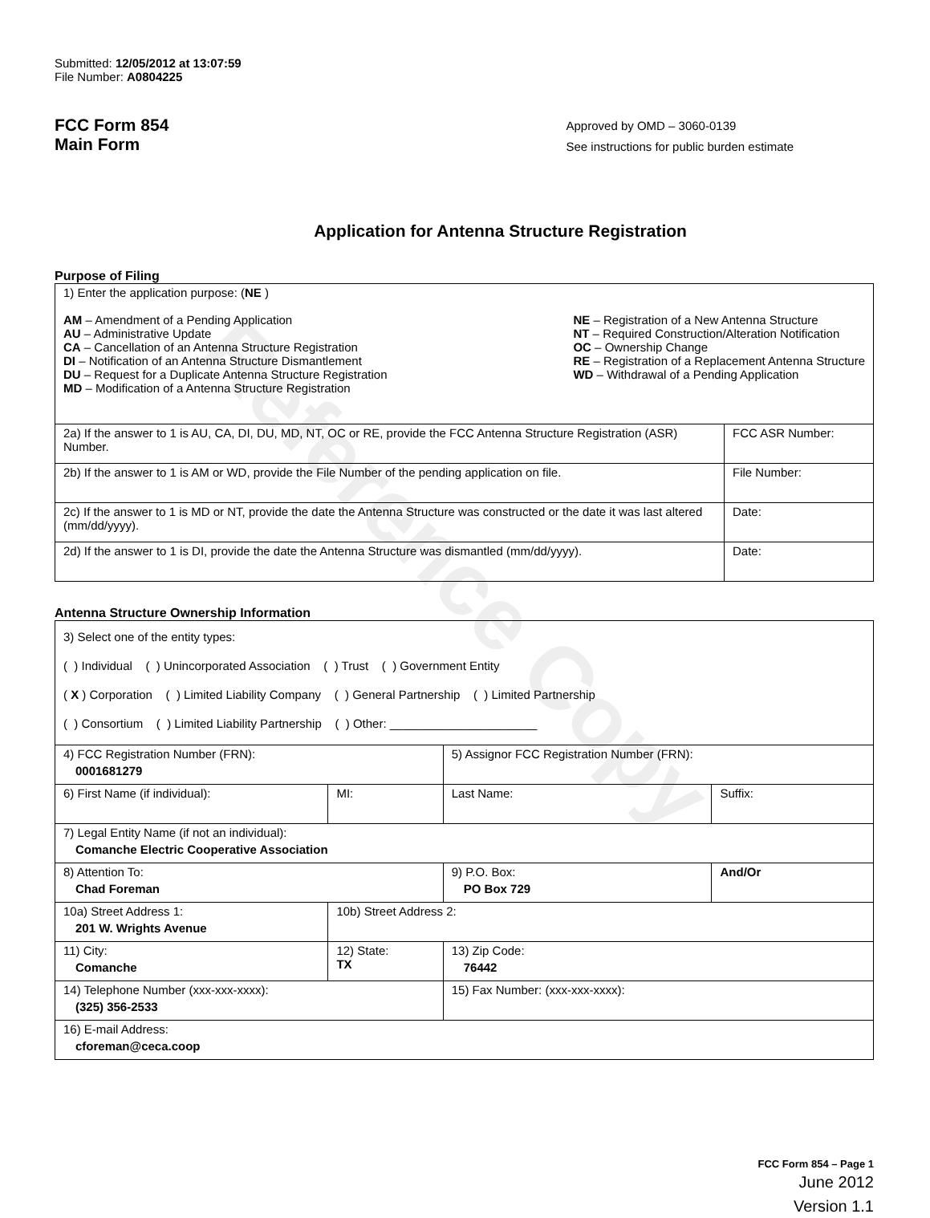Reference Copy
Submitted: 12/05/2012 at 13:07:59
File Number: A0804225
FCC Form 854
Main Form
Approved by OMD – 3060-0139
See instructions for public burden estimate
Application for Antenna Structure Registration
Purpose of Filing
| 1) Enter the application purpose: ( NE ) AM – Amendment of a Pending Application AU – Administrative Update CA – Cancellation of an Antenna Structure Registration DI – Notification of an Antenna Structure Dismantlement DU – Request for a Duplicate Antenna Structure Registration MD – Modification of a Antenna Structure Registration NE – Registration of a New Antenna Structure NT – Required Construction/Alteration Notification OC – Ownership Change RE – Registration of a Replacement Antenna Structure WD – Withdrawal of a Pending Application | |
| 2a) If the answer to 1 is AU, CA, DI, DU, MD, NT, OC or RE, provide the FCC Antenna Structure Registration (ASR) Number. | FCC ASR Number: |
| 2b) If the answer to 1 is AM or WD, provide the File Number of the pending application on file. | File Number: |
| 2c) If the answer to 1 is MD or NT, provide the date the Antenna Structure was constructed or the date it was last altered (mm/dd/yyyy). | Date: |
| 2d) If the answer to 1 is DI, provide the date the Antenna Structure was dismantled (mm/dd/yyyy). | Date: |
Antenna Structure Ownership Information
| 3) Select one of the entity types: ( ) Individual ( ) Unincorporated Association ( ) Trust ( ) Government Entity ( X ) Corporation ( ) Limited Liability Company ( ) General Partnership ( ) Limited Partnership ( ) Consortium ( ) Limited Liability Partnership ( ) Other: ______________________ | | | |
| 4) FCC Registration Number (FRN): 0001681279 | | 5) Assignor FCC Registration Number (FRN): | |
| 6) First Name (if individual): | MI: | Last Name: | Suffix: |
| 7) Legal Entity Name (if not an individual): Comanche Electric Cooperative Association | | | |
| 8) Attention To: Chad Foreman | | 9) P.O. Box: PO Box 729 | And/Or |
| 10a) Street Address 1: 201 W. Wrights Avenue | 10b) Street Address 2: | | |
| 11) City: Comanche | 12) State: TX | 13) Zip Code: 76442 | |
| 14) Telephone Number (xxx-xxx-xxxx): (325) 356-2533 | | 15) Fax Number: (xxx-xxx-xxxx): | |
| 16) E-mail Address: cforeman@ceca.coop | | | |
FCC Form 854 – Page 1
June 2012
Version 1.1